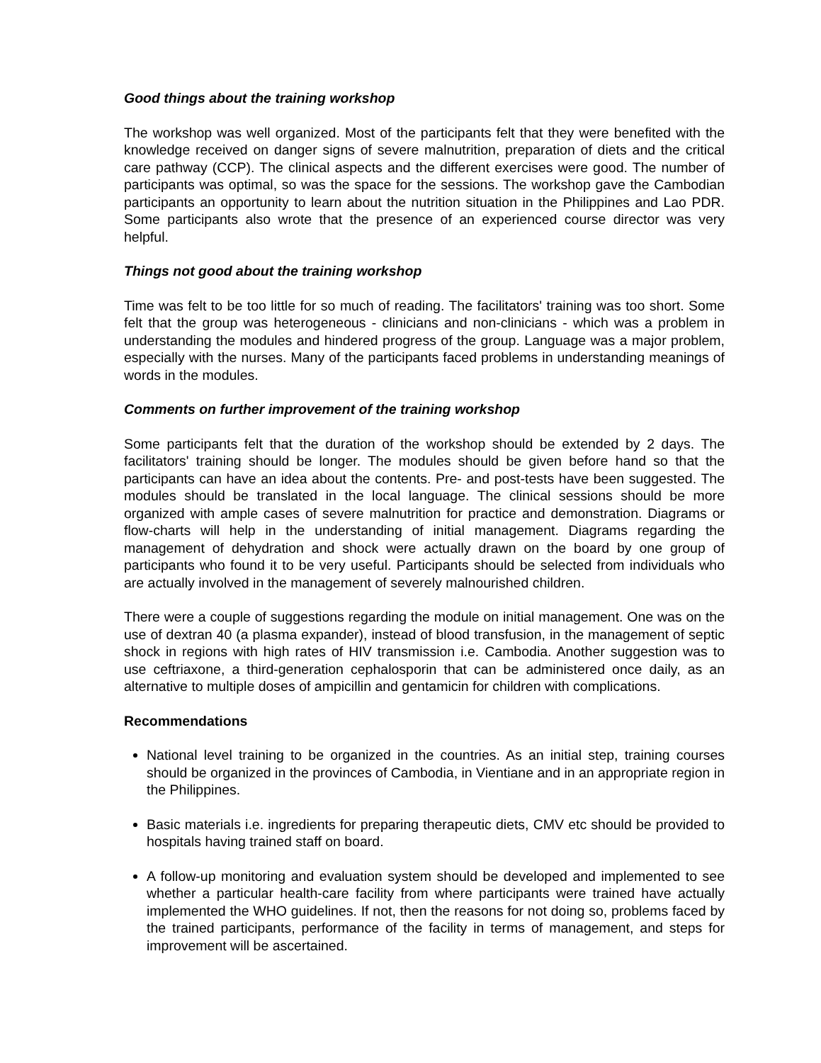Good things about the training workshop
The workshop was well organized. Most of the participants felt that they were benefited with the knowledge received on danger signs of severe malnutrition, preparation of diets and the critical care pathway (CCP). The clinical aspects and the different exercises were good. The number of participants was optimal, so was the space for the sessions. The workshop gave the Cambodian participants an opportunity to learn about the nutrition situation in the Philippines and Lao PDR. Some participants also wrote that the presence of an experienced course director was very helpful.
Things not good about the training workshop
Time was felt to be too little for so much of reading. The facilitators' training was too short. Some felt that the group was heterogeneous - clinicians and non-clinicians - which was a problem in understanding the modules and hindered progress of the group. Language was a major problem, especially with the nurses. Many of the participants faced problems in understanding meanings of words in the modules.
Comments on further improvement of the training workshop
Some participants felt that the duration of the workshop should be extended by 2 days. The facilitators' training should be longer. The modules should be given before hand so that the participants can have an idea about the contents. Pre- and post-tests have been suggested. The modules should be translated in the local language. The clinical sessions should be more organized with ample cases of severe malnutrition for practice and demonstration. Diagrams or flow-charts will help in the understanding of initial management. Diagrams regarding the management of dehydration and shock were actually drawn on the board by one group of participants who found it to be very useful. Participants should be selected from individuals who are actually involved in the management of severely malnourished children.
There were a couple of suggestions regarding the module on initial management. One was on the use of dextran 40 (a plasma expander), instead of blood transfusion, in the management of septic shock in regions with high rates of HIV transmission i.e. Cambodia. Another suggestion was to use ceftriaxone, a third-generation cephalosporin that can be administered once daily, as an alternative to multiple doses of ampicillin and gentamicin for children with complications.
Recommendations
National level training to be organized in the countries. As an initial step, training courses should be organized in the provinces of Cambodia, in Vientiane and in an appropriate region in the Philippines.
Basic materials i.e. ingredients for preparing therapeutic diets, CMV etc should be provided to hospitals having trained staff on board.
A follow-up monitoring and evaluation system should be developed and implemented to see whether a particular health-care facility from where participants were trained have actually implemented the WHO guidelines. If not, then the reasons for not doing so, problems faced by the trained participants, performance of the facility in terms of management, and steps for improvement will be ascertained.